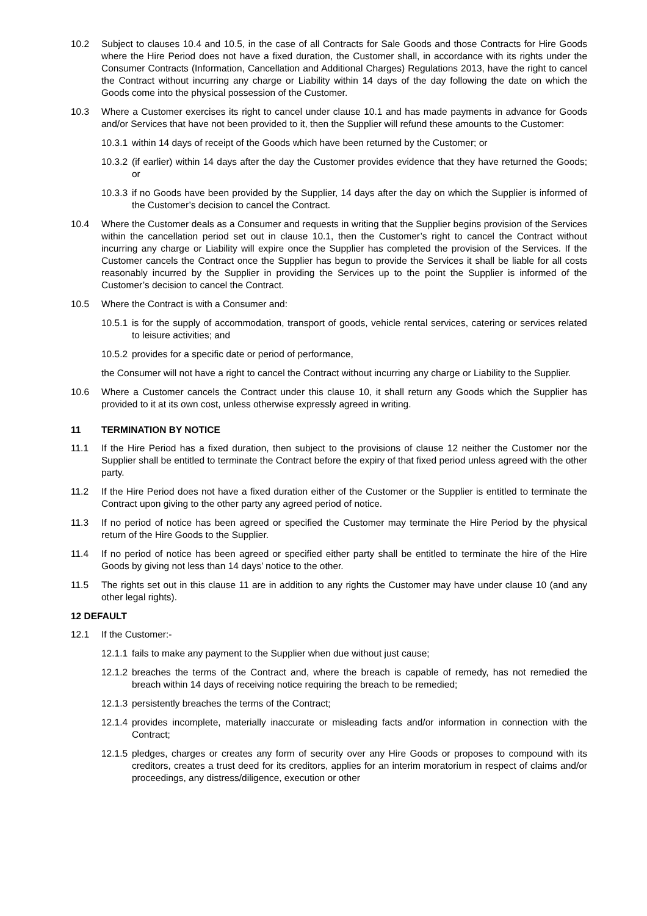10.2 Subject to clauses 10.4 and 10.5, in the case of all Contracts for Sale Goods and those Contracts for Hire Goods where the Hire Period does not have a fixed duration, the Customer shall, in accordance with its rights under the Consumer Contracts (Information, Cancellation and Additional Charges) Regulations 2013, have the right to cancel the Contract without incurring any charge or Liability within 14 days of the day following the date on which the Goods come into the physical possession of the Customer.
10.3 Where a Customer exercises its right to cancel under clause 10.1 and has made payments in advance for Goods and/or Services that have not been provided to it, then the Supplier will refund these amounts to the Customer:
10.3.1 within 14 days of receipt of the Goods which have been returned by the Customer; or
10.3.2 (if earlier) within 14 days after the day the Customer provides evidence that they have returned the Goods; or
10.3.3 if no Goods have been provided by the Supplier, 14 days after the day on which the Supplier is informed of the Customer’s decision to cancel the Contract.
10.4 Where the Customer deals as a Consumer and requests in writing that the Supplier begins provision of the Services within the cancellation period set out in clause 10.1, then the Customer’s right to cancel the Contract without incurring any charge or Liability will expire once the Supplier has completed the provision of the Services. If the Customer cancels the Contract once the Supplier has begun to provide the Services it shall be liable for all costs reasonably incurred by the Supplier in providing the Services up to the point the Supplier is informed of the Customer’s decision to cancel the Contract.
10.5 Where the Contract is with a Consumer and:
10.5.1 is for the supply of accommodation, transport of goods, vehicle rental services, catering or services related to leisure activities; and
10.5.2 provides for a specific date or period of performance,
the Consumer will not have a right to cancel the Contract without incurring any charge or Liability to the Supplier.
10.6 Where a Customer cancels the Contract under this clause 10, it shall return any Goods which the Supplier has provided to it at its own cost, unless otherwise expressly agreed in writing.
11 TERMINATION BY NOTICE
11.1 If the Hire Period has a fixed duration, then subject to the provisions of clause 12 neither the Customer nor the Supplier shall be entitled to terminate the Contract before the expiry of that fixed period unless agreed with the other party.
11.2 If the Hire Period does not have a fixed duration either of the Customer or the Supplier is entitled to terminate the Contract upon giving to the other party any agreed period of notice.
11.3 If no period of notice has been agreed or specified the Customer may terminate the Hire Period by the physical return of the Hire Goods to the Supplier.
11.4 If no period of notice has been agreed or specified either party shall be entitled to terminate the hire of the Hire Goods by giving not less than 14 days’ notice to the other.
11.5 The rights set out in this clause 11 are in addition to any rights the Customer may have under clause 10 (and any other legal rights).
12 DEFAULT
12.1 If the Customer:-
12.1.1 fails to make any payment to the Supplier when due without just cause;
12.1.2 breaches the terms of the Contract and, where the breach is capable of remedy, has not remedied the breach within 14 days of receiving notice requiring the breach to be remedied;
12.1.3 persistently breaches the terms of the Contract;
12.1.4 provides incomplete, materially inaccurate or misleading facts and/or information in connection with the Contract;
12.1.5 pledges, charges or creates any form of security over any Hire Goods or proposes to compound with its creditors, creates a trust deed for its creditors, applies for an interim moratorium in respect of claims and/or proceedings, any distress/diligence, execution or other